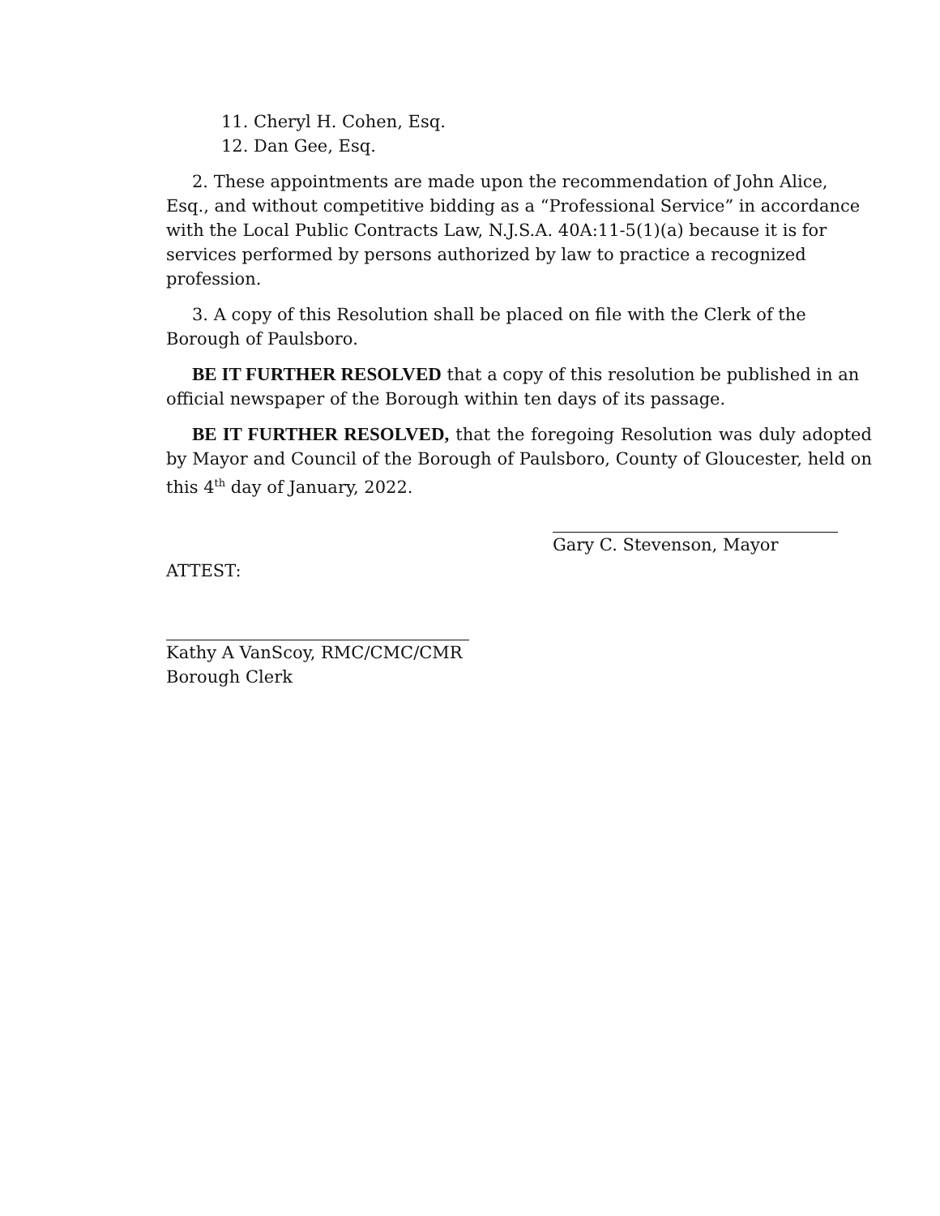11. Cheryl H. Cohen, Esq.
12. Dan Gee, Esq.
2. These appointments are made upon the recommendation of John Alice, Esq., and without competitive bidding as a “Professional Service” in accordance with the Local Public Contracts Law, N.J.S.A. 40A:11-5(1)(a) because it is for services performed by persons authorized by law to practice a recognized profession.
3. A copy of this Resolution shall be placed on file with the Clerk of the Borough of Paulsboro.
BE IT FURTHER RESOLVED that a copy of this resolution be published in an official newspaper of the Borough within ten days of its passage.
BE IT FURTHER RESOLVED, that the foregoing Resolution was duly adopted by Mayor and Council of the Borough of Paulsboro, County of Gloucester, held on this 4<sup>th</sup> day of January, 2022.
Gary C. Stevenson, Mayor
ATTEST:
Kathy A VanScoy, RMC/CMC/CMR
Borough Clerk